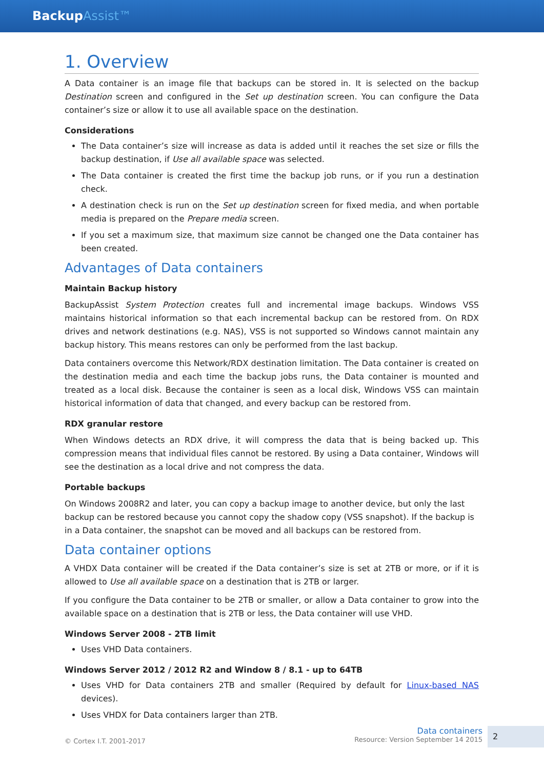BackupAssist™
1. Overview
A Data container is an image file that backups can be stored in. It is selected on the backup Destination screen and configured in the Set up destination screen. You can configure the Data container’s size or allow it to use all available space on the destination.
Considerations
The Data container’s size will increase as data is added until it reaches the set size or fills the backup destination, if Use all available space was selected.
The Data container is created the first time the backup job runs, or if you run a destination check.
A destination check is run on the Set up destination screen for fixed media, and when portable media is prepared on the Prepare media screen.
If you set a maximum size, that maximum size cannot be changed one the Data container has been created.
Advantages of Data containers
Maintain Backup history
BackupAssist System Protection creates full and incremental image backups. Windows VSS maintains historical information so that each incremental backup can be restored from. On RDX drives and network destinations (e.g. NAS), VSS is not supported so Windows cannot maintain any backup history. This means restores can only be performed from the last backup.
Data containers overcome this Network/RDX destination limitation. The Data container is created on the destination media and each time the backup jobs runs, the Data container is mounted and treated as a local disk. Because the container is seen as a local disk, Windows VSS can maintain historical information of data that changed, and every backup can be restored from.
RDX granular restore
When Windows detects an RDX drive, it will compress the data that is being backed up. This compression means that individual files cannot be restored. By using a Data container, Windows will see the destination as a local drive and not compress the data.
Portable backups
On Windows 2008R2 and later, you can copy a backup image to another device, but only the last backup can be restored because you cannot copy the shadow copy (VSS snapshot). If the backup is in a Data container, the snapshot can be moved and all backups can be restored from.
Data container options
A VHDX Data container will be created if the Data container’s size is set at 2TB or more, or if it is allowed to Use all available space on a destination that is 2TB or larger.
If you configure the Data container to be 2TB or smaller, or allow a Data container to grow into the available space on a destination that is 2TB or less, the Data container will use VHD.
Windows Server 2008 - 2TB limit
Uses VHD Data containers.
Windows Server 2012 / 2012 R2 and Window 8 / 8.1 - up to 64TB
Uses VHD for Data containers 2TB and smaller (Required by default for Linux-based NAS devices).
Uses VHDX for Data containers larger than 2TB.
© Cortex I.T. 2001-2017
Data containers
Resource: Version September 14 2015
2